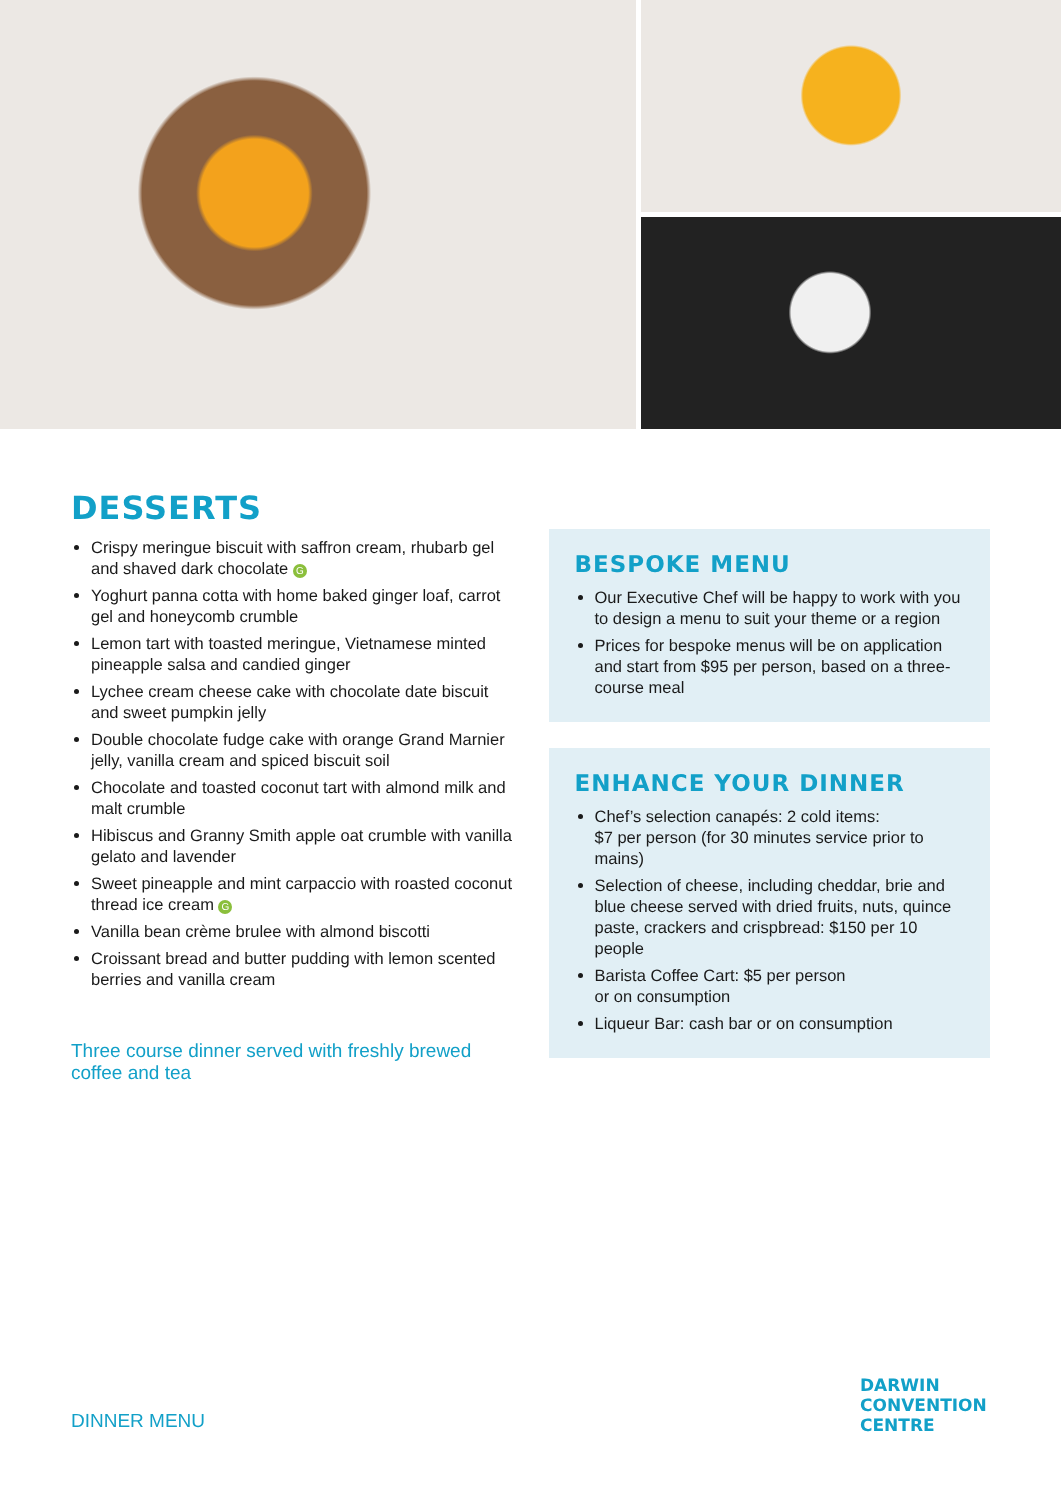DESSERTS
Crispy meringue biscuit with saffron cream, rhubarb gel and shaved dark chocolate G
Yoghurt panna cotta with home baked ginger loaf, carrot gel and honeycomb crumble
Lemon tart with toasted meringue, Vietnamese minted pineapple salsa and candied ginger
Lychee cream cheese cake with chocolate date biscuit and sweet pumpkin jelly
Double chocolate fudge cake with orange Grand Marnier jelly, vanilla cream and spiced biscuit soil
Chocolate and toasted coconut tart with almond milk and malt crumble
Hibiscus and Granny Smith apple oat crumble with vanilla gelato and lavender
Sweet pineapple and mint carpaccio with roasted coconut thread ice cream G
Vanilla bean crème brulee with almond biscotti
Croissant bread and butter pudding with lemon scented berries and vanilla cream
Three course dinner served with freshly brewed coffee and tea
BESPOKE MENU
Our Executive Chef will be happy to work with you to design a menu to suit your theme or a region
Prices for bespoke menus will be on application and start from $95 per person, based on a three-course meal
ENHANCE YOUR DINNER
Chef’s selection canapés: 2 cold items:
$7 per person (for 30 minutes service prior to mains)
Selection of cheese, including cheddar, brie and blue cheese served with dried fruits, nuts, quince paste, crackers and crispbread: $150 per 10 people
Barista Coffee Cart: $5 per person
or on consumption
Liqueur Bar: cash bar or on consumption
DINNER MENU
DARWIN
CONVENTION
CENTRE